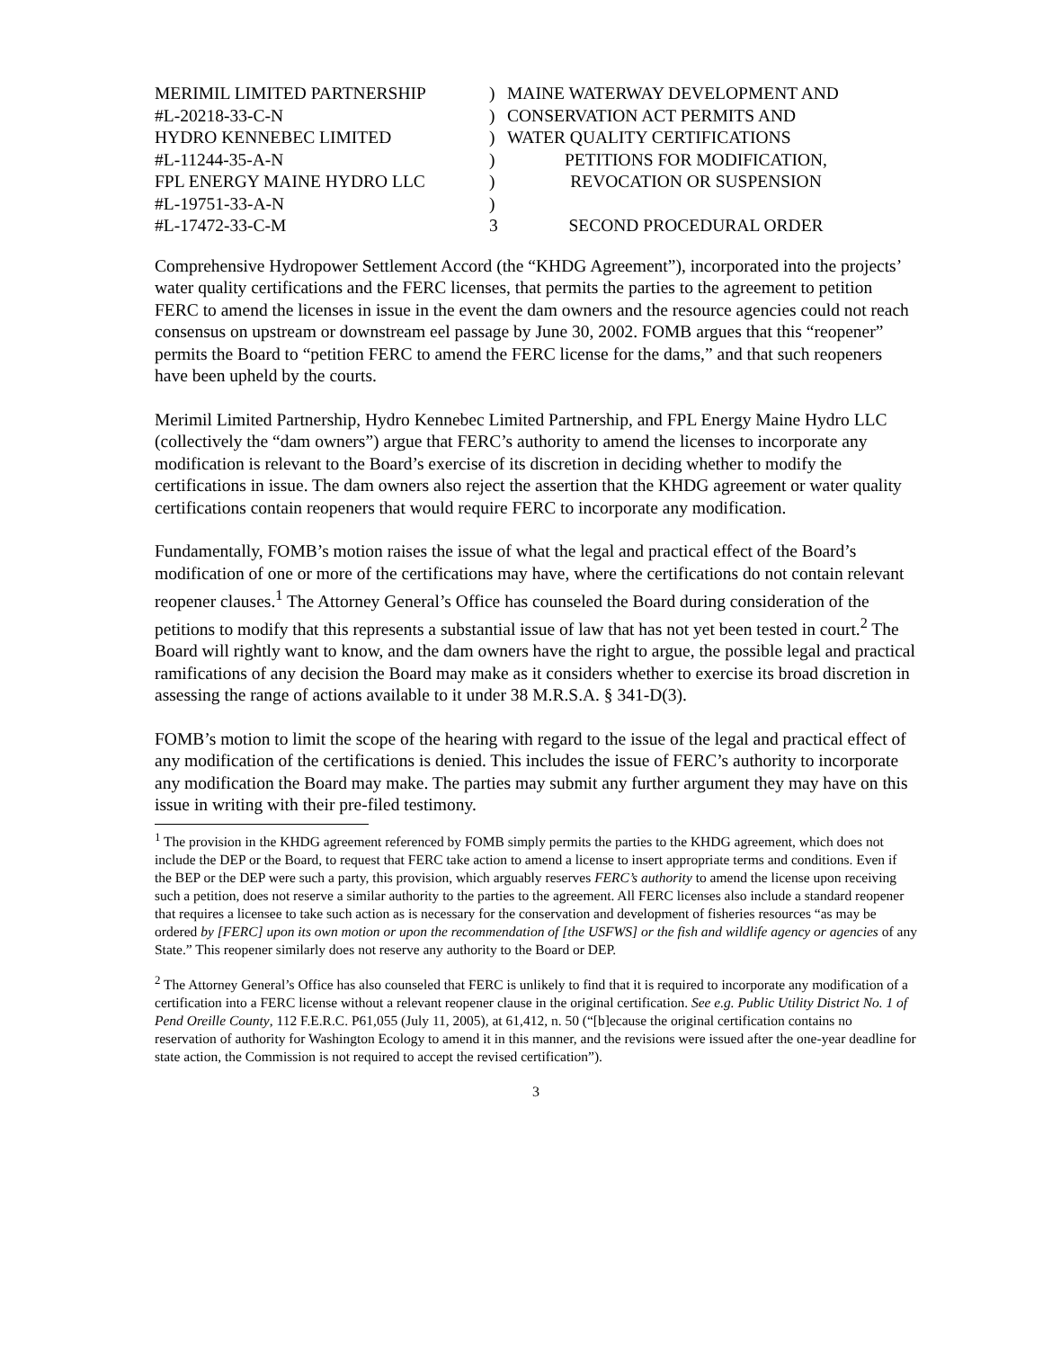MERIMIL LIMITED PARTNERSHIP
)
MAINE WATERWAY DEVELOPMENT AND
#L-20218-33-C-N
)
CONSERVATION ACT PERMITS AND
HYDRO KENNEBEC LIMITED
)
WATER QUALITY CERTIFICATIONS
#L-11244-35-A-N
)
PETITIONS FOR MODIFICATION,
FPL ENERGY MAINE HYDRO LLC
)
REVOCATION OR SUSPENSION
#L-19751-33-A-N
)
#L-17472-33-C-M
3
SECOND PROCEDURAL ORDER
Comprehensive Hydropower Settlement Accord (the “KHDG Agreement”), incorporated into the projects’ water quality certifications and the FERC licenses, that permits the parties to the agreement to petition FERC to amend the licenses in issue in the event the dam owners and the resource agencies could not reach consensus on upstream or downstream eel passage by June 30, 2002. FOMB argues that this “reopener” permits the Board to “petition FERC to amend the FERC license for the dams,” and that such reopeners have been upheld by the courts.
Merimil Limited Partnership, Hydro Kennebec Limited Partnership, and FPL Energy Maine Hydro LLC (collectively the “dam owners”) argue that FERC’s authority to amend the licenses to incorporate any modification is relevant to the Board’s exercise of its discretion in deciding whether to modify the certifications in issue. The dam owners also reject the assertion that the KHDG agreement or water quality certifications contain reopeners that would require FERC to incorporate any modification.
Fundamentally, FOMB’s motion raises the issue of what the legal and practical effect of the Board’s modification of one or more of the certifications may have, where the certifications do not contain relevant reopener clauses.<sup>1</sup> The Attorney General’s Office has counseled the Board during consideration of the petitions to modify that this represents a substantial issue of law that has not yet been tested in court.<sup>2</sup> The Board will rightly want to know, and the dam owners have the right to argue, the possible legal and practical ramifications of any decision the Board may make as it considers whether to exercise its broad discretion in assessing the range of actions available to it under 38 M.R.S.A. § 341-D(3).
FOMB’s motion to limit the scope of the hearing with regard to the issue of the legal and practical effect of any modification of the certifications is denied. This includes the issue of FERC’s authority to incorporate any modification the Board may make. The parties may submit any further argument they may have on this issue in writing with their pre-filed testimony.
<sup>1</sup> The provision in the KHDG agreement referenced by FOMB simply permits the parties to the KHDG agreement, which does not include the DEP or the Board, to request that FERC take action to amend a license to insert appropriate terms and conditions. Even if the BEP or the DEP were such a party, this provision, which arguably reserves FERC’s authority to amend the license upon receiving such a petition, does not reserve a similar authority to the parties to the agreement. All FERC licenses also include a standard reopener that requires a licensee to take such action as is necessary for the conservation and development of fisheries resources “as may be ordered by [FERC] upon its own motion or upon the recommendation of [the USFWS] or the fish and wildlife agency or agencies of any State.” This reopener similarly does not reserve any authority to the Board or DEP.
<sup>2</sup> The Attorney General’s Office has also counseled that FERC is unlikely to find that it is required to incorporate any modification of a certification into a FERC license without a relevant reopener clause in the original certification. See e.g. Public Utility District No. 1 of Pend Oreille County, 112 F.E.R.C. P61,055 (July 11, 2005), at 61,412, n. 50 (“[b]ecause the original certification contains no reservation of authority for Washington Ecology to amend it in this manner, and the revisions were issued after the one-year deadline for state action, the Commission is not required to accept the revised certification”).
3